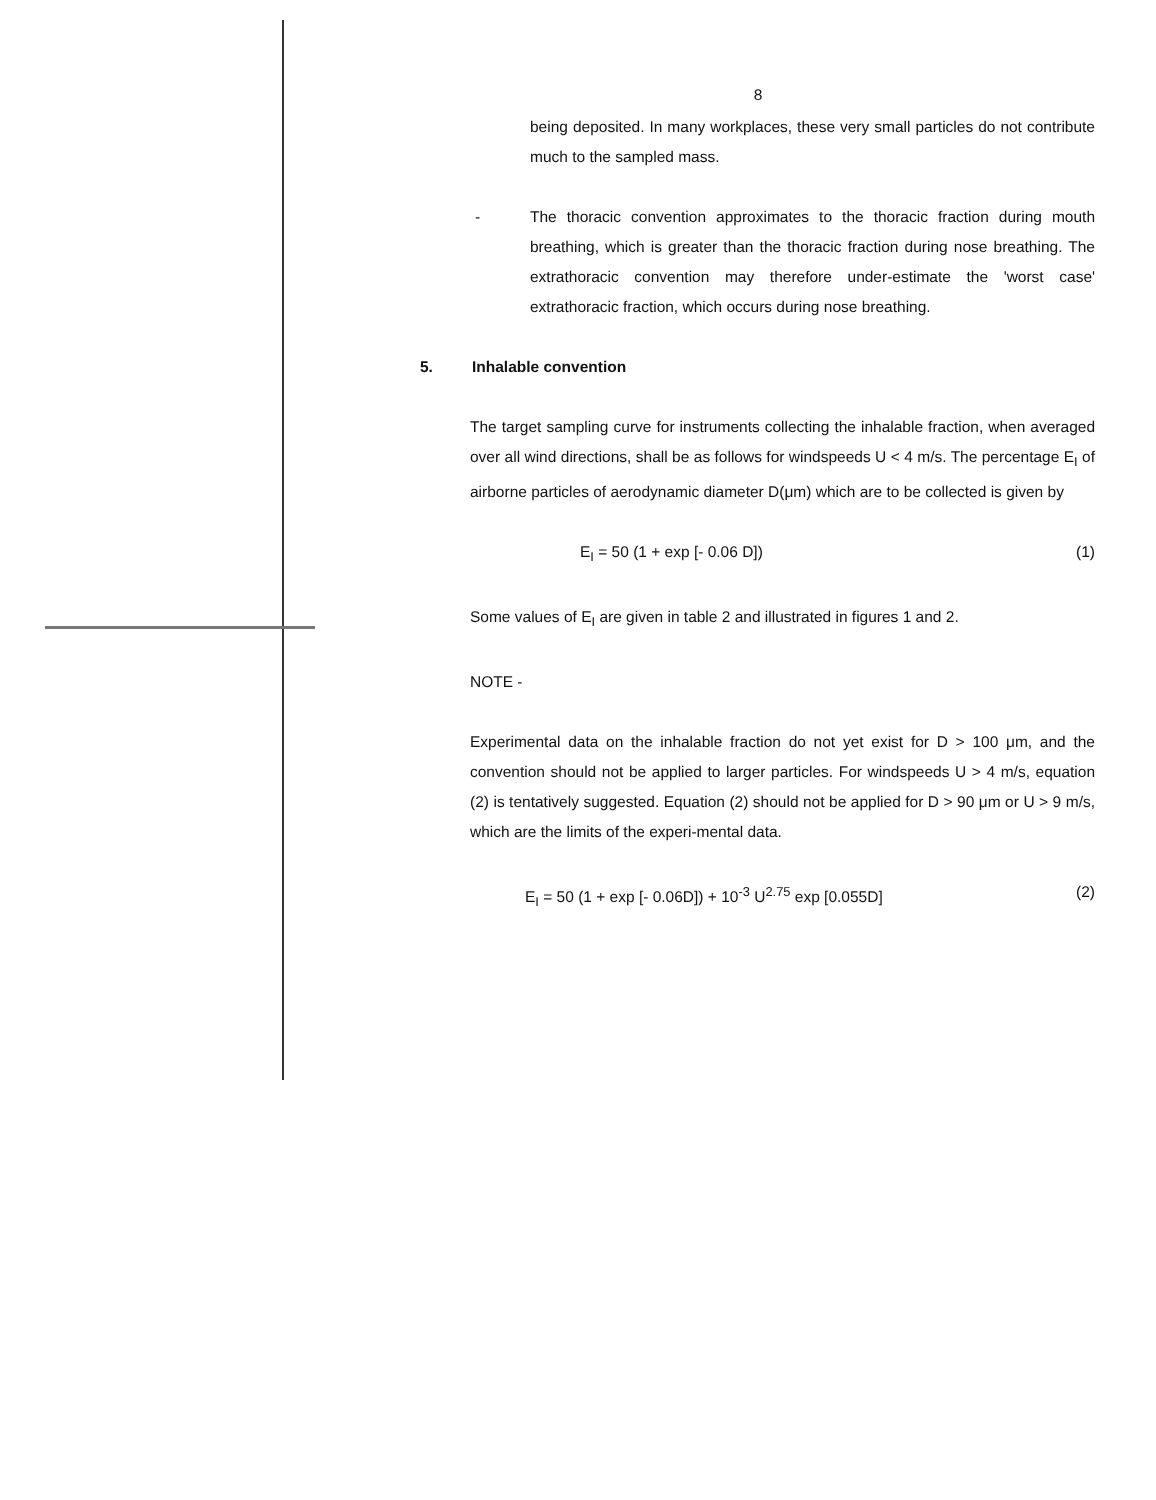8
being deposited. In many workplaces, these very small particles do not contribute much to the sampled mass.
- The thoracic convention approximates to the thoracic fraction during mouth breathing, which is greater than the thoracic fraction during nose breathing. The extrathoracic convention may therefore under-estimate the 'worst case' extrathoracic fraction, which occurs during nose breathing.
5. Inhalable convention
The target sampling curve for instruments collecting the inhalable fraction, when averaged over all wind directions, shall be as follows for windspeeds U < 4 m/s. The percentage E<sub>I</sub> of airborne particles of aerodynamic diameter D(μm) which are to be collected is given by
E<sub>I</sub> = 50 (1 + exp [- 0.06 D]) (1)
Some values of E<sub>I</sub> are given in table 2 and illustrated in figures 1 and 2.
NOTE -
Experimental data on the inhalable fraction do not yet exist for D > 100 μm, and the convention should not be applied to larger particles. For windspeeds U > 4 m/s, equation (2) is tentatively suggested. Equation (2) should not be applied for D > 90 μm or U > 9 m/s, which are the limits of the experi-mental data.
E<sub>I</sub> = 50 (1 + exp [- 0.06D]) + 10<sup>-3</sup> U<sup>2.75</sup> exp [0.055D] (2)